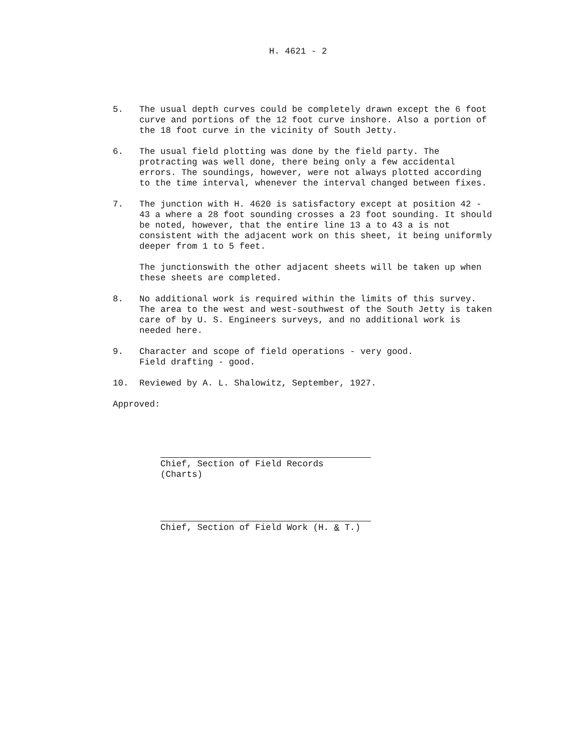H. 4621 - 2
5. The usual depth curves could be completely drawn except the 6 foot curve and portions of the 12 foot curve inshore. Also a portion of the 18 foot curve in the vicinity of South Jetty.
6. The usual field plotting was done by the field party. The protracting was well done, there being only a few accidental errors. The soundings, however, were not always plotted according to the time interval, whenever the interval changed between fixes.
7. The junction with H. 4620 is satisfactory except at position 42 - 43 a where a 28 foot sounding crosses a 23 foot sounding. It should be noted, however, that the entire line 13 a to 43 a is not consistent with the adjacent work on this sheet, it being uniformly deeper from 1 to 5 feet.
The junctionswith the other adjacent sheets will be taken up when these sheets are completed.
8. No additional work is required within the limits of this survey. The area to the west and west-southwest of the South Jetty is taken care of by U. S. Engineers surveys, and no additional work is needed here.
9. Character and scope of field operations - very good.
Field drafting - good.
10. Reviewed by A. L. Shalowitz, September, 1927.
Approved:
Chief, Section of Field Records (Charts)
Chief, Section of Field Work (H. & T.)